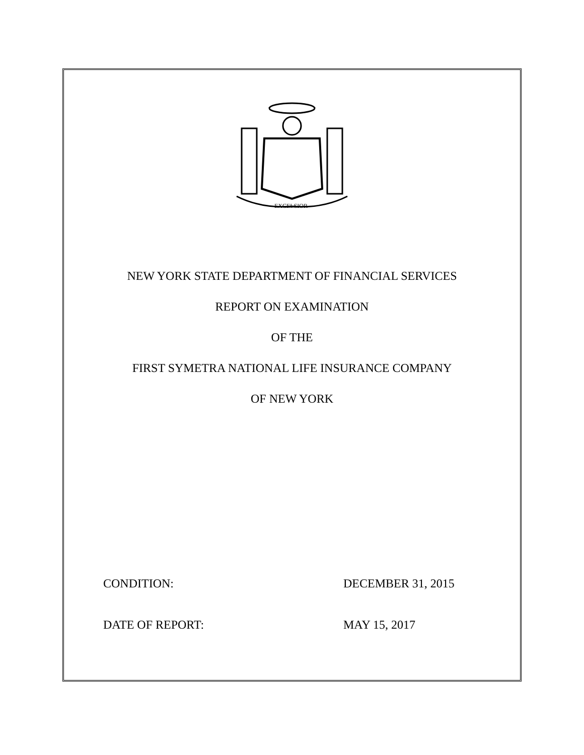EXCELSIOR
NEW YORK STATE DEPARTMENT OF FINANCIAL SERVICES
REPORT ON EXAMINATION
OF THE
FIRST SYMETRA NATIONAL LIFE INSURANCE COMPANY
OF NEW YORK
CONDITION: DECEMBER 31, 2015
DATE OF REPORT: MAY 15, 2017